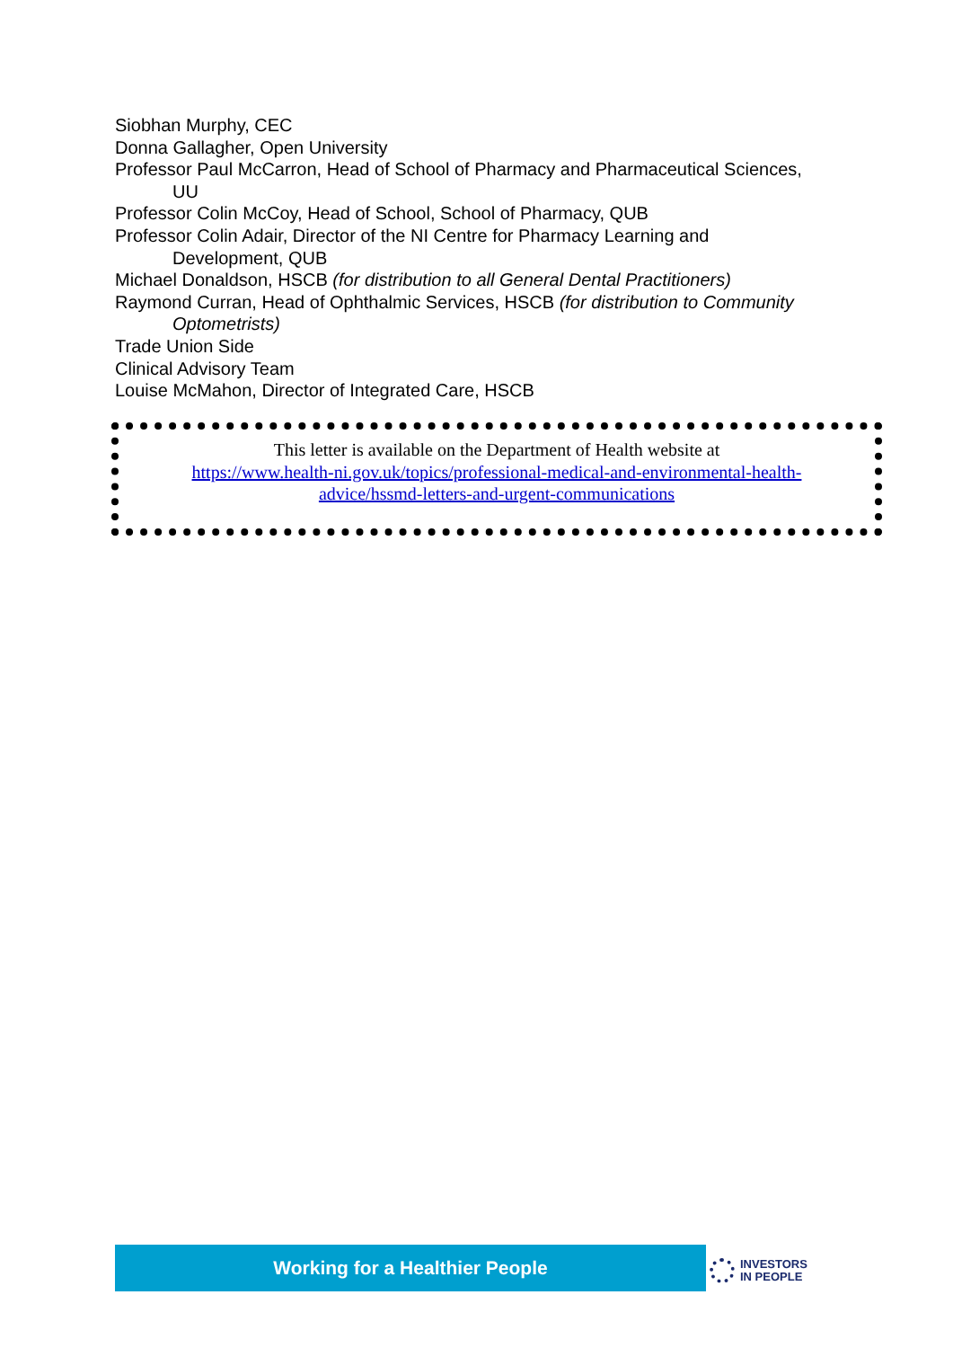Siobhan Murphy, CEC
Donna Gallagher, Open University
Professor Paul McCarron, Head of School of Pharmacy and Pharmaceutical Sciences, UU
Professor Colin McCoy, Head of School, School of Pharmacy, QUB
Professor Colin Adair, Director of the NI Centre for Pharmacy Learning and Development, QUB
Michael Donaldson, HSCB (for distribution to all General Dental Practitioners)
Raymond Curran, Head of Ophthalmic Services, HSCB (for distribution to Community Optometrists)
Trade Union Side
Clinical Advisory Team
Louise McMahon, Director of Integrated Care, HSCB
This letter is available on the Department of Health website at
https://www.health-ni.gov.uk/topics/professional-medical-and-environmental-health-
advice/hssmd-letters-and-urgent-communications
Working for a Healthier People
INVESTORS
IN PEOPLE